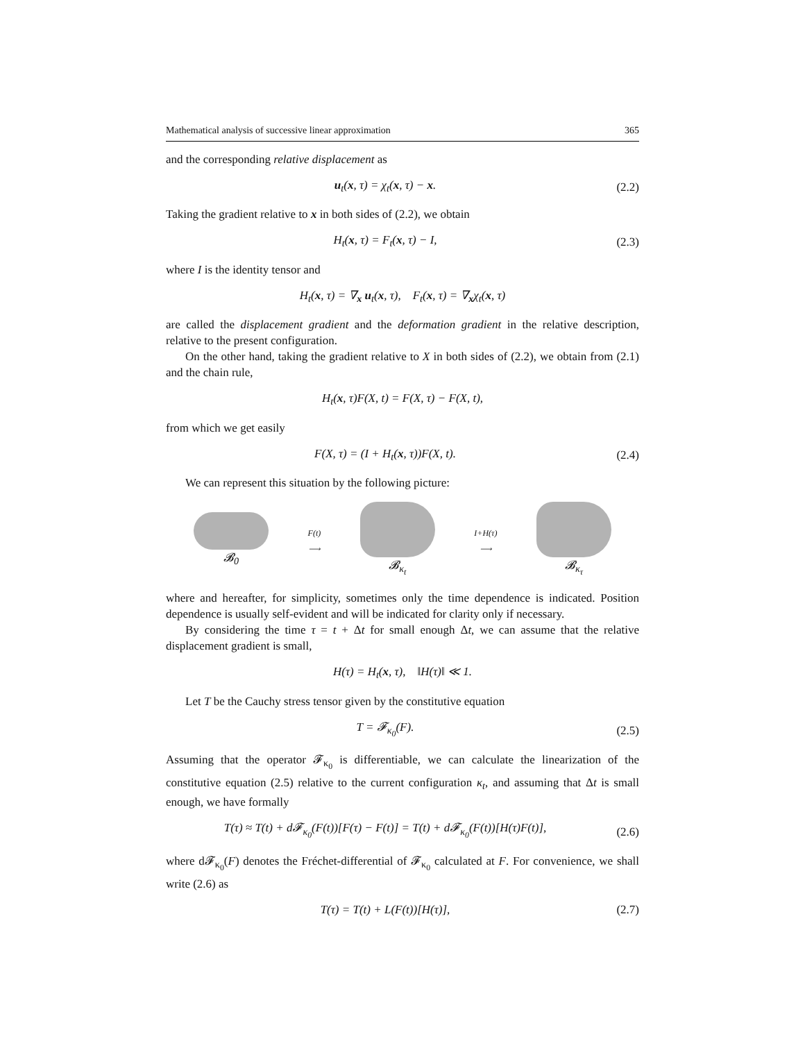Mathematical analysis of successive linear approximation 365
and the corresponding relative displacement as
u<sub>t</sub>(x, τ) = χ<sub>t</sub>(x, τ) − x.
(2.2)
Taking the gradient relative to x in both sides of (2.2), we obtain
H<sub>t</sub>(x, τ) = F<sub>t</sub>(x, τ) − I,
(2.3)
where I is the identity tensor and
H<sub>t</sub>(x, τ) = ∇<sub>x</sub> u<sub>t</sub>(x, τ), F<sub>t</sub>(x, τ) = ∇<sub>x</sub>χ<sub>t</sub>(x, τ)
are called the displacement gradient and the deformation gradient in the relative description, relative to the present configuration.
On the other hand, taking the gradient relative to X in both sides of (2.2), we obtain from (2.1) and the chain rule,
H<sub>t</sub>(x, τ)F(X, t) = F(X, τ) − F(X, t),
from which we get easily
F(X, τ) = (I + H<sub>t</sub>(x, τ))F(X, t).
(2.4)
We can represent this situation by the following picture:
𝓑<sub>0</sub>
F(t)
⟶
𝓑<sub>κ<sub>t</sub></sub>
I+H(τ)
⟶
𝓑<sub>κ<sub>τ</sub></sub>
where and hereafter, for simplicity, sometimes only the time dependence is indicated. Position dependence is usually self-evident and will be indicated for clarity only if necessary.
By considering the time τ = t + Δt for small enough Δt, we can assume that the relative displacement gradient is small,
H(τ) = H<sub>t</sub>(x, τ), ‖H(τ)‖ ≪ 1.
Let T be the Cauchy stress tensor given by the constitutive equation
T = 𝓕<sub>κ<sub>0</sub></sub>(F).
(2.5)
Assuming that the operator 𝓕<sub>κ<sub>0</sub></sub> is differentiable, we can calculate the linearization of the constitutive equation (2.5) relative to the current configuration κ<sub>t</sub>, and assuming that Δt is small enough, we have formally
T(τ) ≈ T(t) + d𝓕<sub>κ<sub>0</sub></sub>(F(t))[F(τ) − F(t)] = T(t) + d𝓕<sub>κ<sub>0</sub></sub>(F(t))[H(τ)F(t)],
(2.6)
where d𝓕<sub>κ<sub>0</sub></sub>(F) denotes the Fréchet-differential of 𝓕<sub>κ<sub>0</sub></sub> calculated at F. For convenience, we shall write (2.6) as
T(τ) = T(t) + L(F(t))[H(τ)],
(2.7)